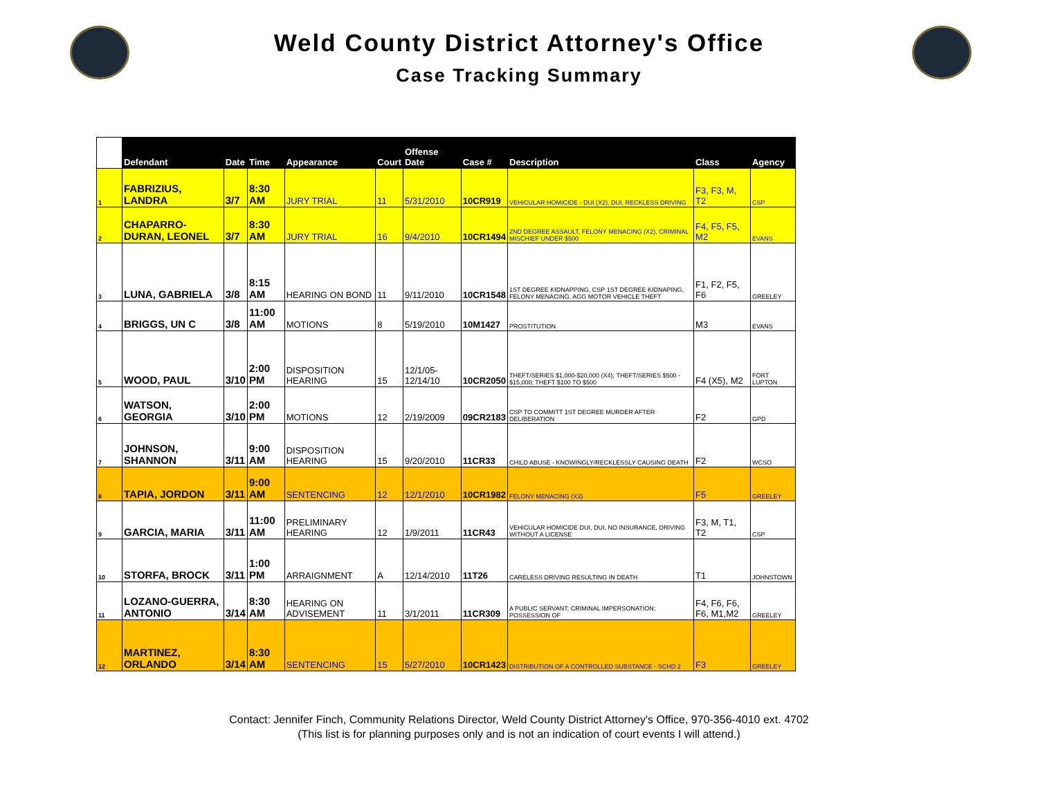Weld County District Attorney's Office
Case Tracking Summary
| | Defendant | Date | Time | Appearance | Court | Offense Date | Case # | Description | Class | Agency |
| --- | --- | --- | --- | --- | --- | --- | --- | --- | --- | --- |
| 1 | FABRIZIUS, LANDRA | 3/7 | 8:30 AM | JURY TRIAL | 11 | 5/31/2010 | 10CR919 | VEHICULAR HOMICIDE - DUI (X2), DUI, RECKLESS DRIVING | F3, F3, M, T2 | CSP |
| 2 | CHAPARRO-DURAN, LEONEL | 3/7 | 8:30 AM | JURY TRIAL | 16 | 9/4/2010 | 10CR1494 | 2ND DEGREE ASSAULT, FELONY MENACING (X2), CRIMINAL MISCHIEF UNDER $500 | F4, F5, F5, M2 | EVANS |
| 3 | LUNA, GABRIELA | 3/8 | 8:15 AM | HEARING ON BOND | 11 | 9/11/2010 | 10CR1548 | 1ST DEGREE KIDNAPPING, CSP 1ST DEGREE KIDNAPING, FELONY MENACING, AGG MOTOR VEHICLE THEFT | F1, F2, F5, F6 | GREELEY |
| 4 | BRIGGS, UN C | 3/8 | 11:00 AM | MOTIONS | 8 | 5/19/2010 | 10M1427 | PROSTITUTION | M3 | EVANS |
| 5 | WOOD, PAUL | 3/10 | 2:00 PM | DISPOSITION HEARING | 15 | 12/1/05-12/14/10 | 10CR2050 | THEFT/SERIES $1,000-$20,000 (X4); THEFT/SERIES $500 - $15,000; THEFT $100 TO $500 | F4 (X5), M2 | FORT LUPTON |
| 6 | WATSON, GEORGIA | 3/10 | 2:00 PM | MOTIONS | 12 | 2/19/2009 | 09CR2183 | CSP TO COMMITT 1ST DEGREE MURDER AFTER DELIBERATION | F2 | GPD |
| 7 | JOHNSON, SHANNON | 3/11 | 9:00 AM | DISPOSITION HEARING | 15 | 9/20/2010 | 11CR33 | CHILD ABUSE - KNOWINGLY/RECKLESSLY CAUSING DEATH | F2 | WCSO |
| 8 | TAPIA, JORDON | 3/11 | 9:00 AM | SENTENCING | 12 | 12/1/2010 | 10CR1982 | FELONY MENACING (X3) | F5 | GREELEY |
| 9 | GARCIA, MARIA | 3/11 | 11:00 AM | PRELIMINARY HEARING | 12 | 1/9/2011 | 11CR43 | VEHICULAR HOMICIDE DUI, DUI, NO INSURANCE, DRIVING WITHOUT A LICENSE | F3, M, T1, T2 | CSP |
| 10 | STORFA, BROCK | 3/11 | 1:00 PM | ARRAIGNMENT | A | 12/14/2010 | 11T26 | CARELESS DRIVING RESULTING IN DEATH | T1 | JOHNSTOWN |
| 11 | LOZANO-GUERRA, ANTONIO | 3/14 | 8:30 AM | HEARING ON ADVISEMENT | 11 | 3/1/2011 | 11CR309 | A PUBLIC SERVANT; CRIMINAL IMPERSONATION; POSSESSION OF | F4, F6, F6, F6, M1,M2 | GREELEY |
| 12 | MARTINEZ, ORLANDO | 3/14 | 8:30 AM | SENTENCING | 15 | 5/27/2010 | 10CR1423 | DISTRIBUTION OF A CONTROLLED SUBSTANCE - SCHD 2 | F3 | GREELEY |
Contact: Jennifer Finch, Community Relations Director, Weld County District Attorney's Office, 970-356-4010 ext. 4702
(This list is for planning purposes only and is not an indication of court events I will attend.)